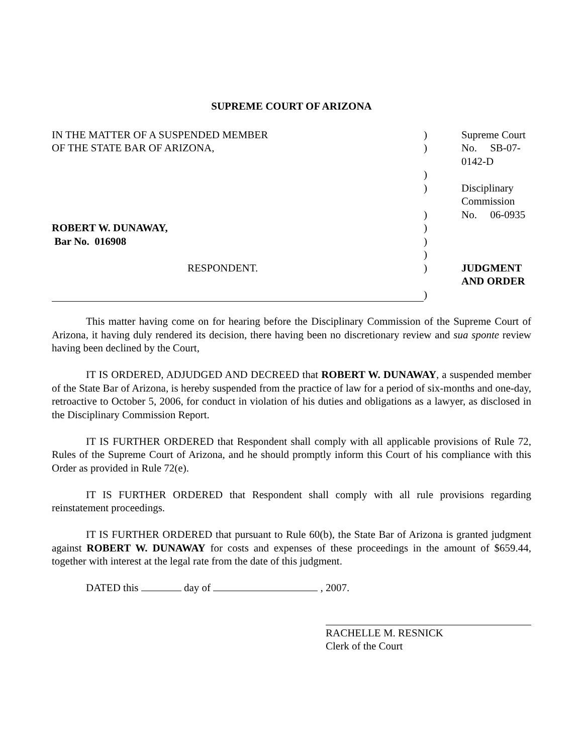SUPREME COURT OF ARIZONA
| IN THE MATTER OF A SUSPENDED MEMBER | ) | Supreme Court |
| OF THE STATE BAR OF ARIZONA, | ) | No. SB-07-0142-D |
| | ) | |
| | ) | Disciplinary Commission |
| | ) | No. 06-0935 |
| ROBERT W. DUNAWAY, | ) | |
| Bar No. 016908 | ) | |
| | ) | |
| RESPONDENT. | ) | JUDGMENT AND ORDER |
| | ) | |
This matter having come on for hearing before the Disciplinary Commission of the Supreme Court of Arizona, it having duly rendered its decision, there having been no discretionary review and sua sponte review having been declined by the Court,
IT IS ORDERED, ADJUDGED AND DECREED that ROBERT W. DUNAWAY, a suspended member of the State Bar of Arizona, is hereby suspended from the practice of law for a period of six-months and one-day, retroactive to October 5, 2006, for conduct in violation of his duties and obligations as a lawyer, as disclosed in the Disciplinary Commission Report.
IT IS FURTHER ORDERED that Respondent shall comply with all applicable provisions of Rule 72, Rules of the Supreme Court of Arizona, and he should promptly inform this Court of his compliance with this Order as provided in Rule 72(e).
IT IS FURTHER ORDERED that Respondent shall comply with all rule provisions regarding reinstatement proceedings.
IT IS FURTHER ORDERED that pursuant to Rule 60(b), the State Bar of Arizona is granted judgment against ROBERT W. DUNAWAY for costs and expenses of these proceedings in the amount of $659.44, together with interest at the legal rate from the date of this judgment.
DATED this day of , 2007.
RACHELLE M. RESNICK
Clerk of the Court